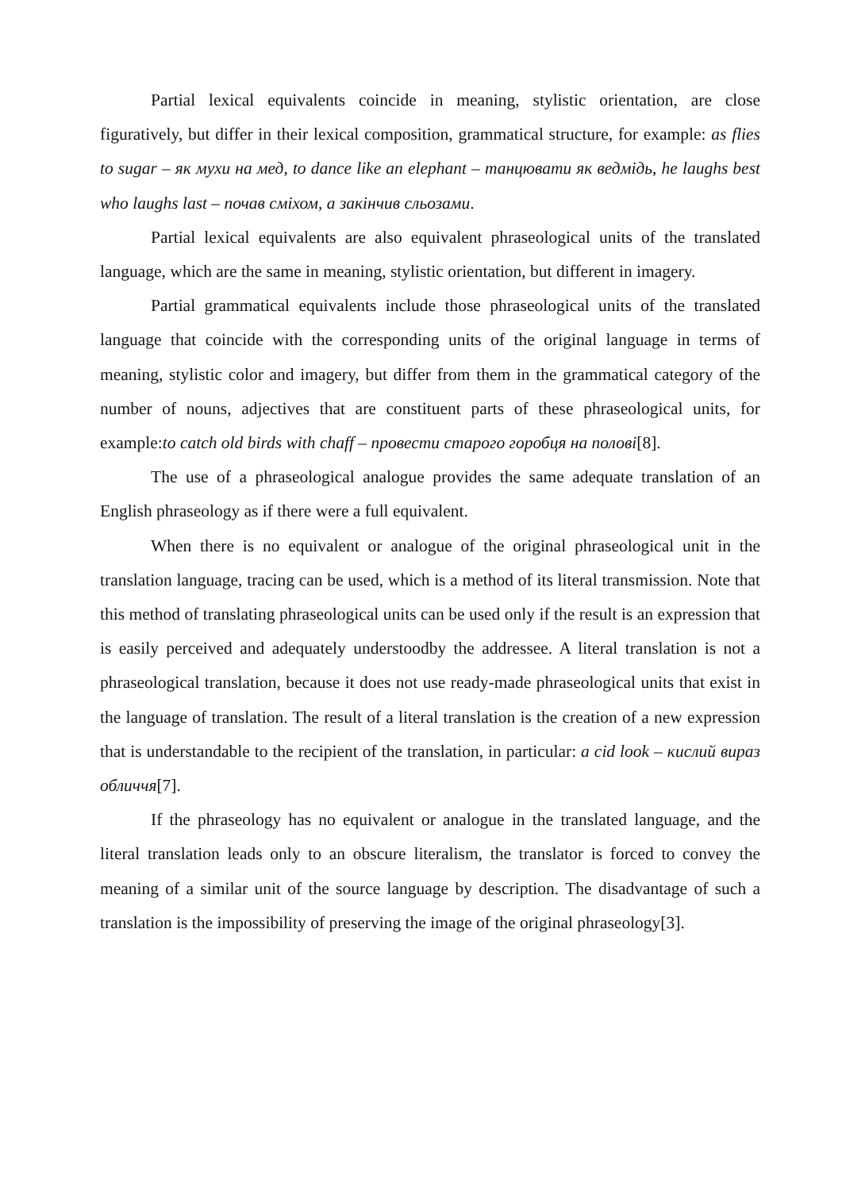Partial lexical equivalents coincide in meaning, stylistic orientation, are close figuratively, but differ in their lexical composition, grammatical structure, for example: as flies to sugar – як мухи на мед, to dance like an elephant – танцювати як ведмідь, he laughs best who laughs last – почав сміхом, а закінчив сльозами.
Partial lexical equivalents are also equivalent phraseological units of the translated language, which are the same in meaning, stylistic orientation, but different in imagery.
Partial grammatical equivalents include those phraseological units of the translated language that coincide with the corresponding units of the original language in terms of meaning, stylistic color and imagery, but differ from them in the grammatical category of the number of nouns, adjectives that are constituent parts of these phraseological units, for example:to catch old birds with chaff – провести старого горобця на полові[8].
The use of a phraseological analogue provides the same adequate translation of an English phraseology as if there were a full equivalent.
When there is no equivalent or analogue of the original phraseological unit in the translation language, tracing can be used, which is a method of its literal transmission. Note that this method of translating phraseological units can be used only if the result is an expression that is easily perceived and adequately understoodby the addressee. A literal translation is not a phraseological translation, because it does not use ready-made phraseological units that exist in the language of translation. The result of a literal translation is the creation of a new expression that is understandable to the recipient of the translation, in particular: a cid look – кислий вираз обличчя[7].
If the phraseology has no equivalent or analogue in the translated language, and the literal translation leads only to an obscure literalism, the translator is forced to convey the meaning of a similar unit of the source language by description. The disadvantage of such a translation is the impossibility of preserving the image of the original phraseology[3].